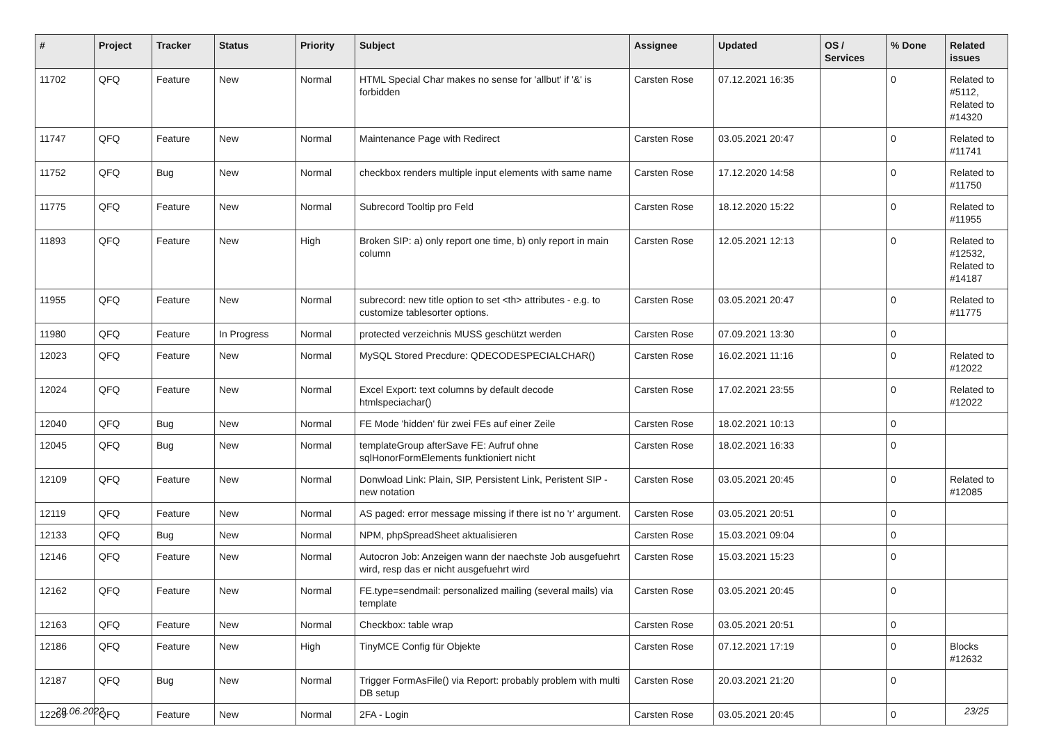| # | Project | Tracker | Status | Priority | Subject | Assignee | Updated | OS / Services | % Done | Related issues |
| --- | --- | --- | --- | --- | --- | --- | --- | --- | --- | --- |
| 11702 | QFQ | Feature | New | Normal | HTML Special Char makes no sense for 'allbut' if '&' is forbidden | Carsten Rose | 07.12.2021 16:35 | | 0 | Related to #5112, Related to #14320 |
| 11747 | QFQ | Feature | New | Normal | Maintenance Page with Redirect | Carsten Rose | 03.05.2021 20:47 | | 0 | Related to #11741 |
| 11752 | QFQ | Bug | New | Normal | checkbox renders multiple input elements with same name | Carsten Rose | 17.12.2020 14:58 | | 0 | Related to #11750 |
| 11775 | QFQ | Feature | New | Normal | Subrecord Tooltip pro Feld | Carsten Rose | 18.12.2020 15:22 | | 0 | Related to #11955 |
| 11893 | QFQ | Feature | New | High | Broken SIP: a) only report one time, b) only report in main column | Carsten Rose | 12.05.2021 12:13 | | 0 | Related to #12532, Related to #14187 |
| 11955 | QFQ | Feature | New | Normal | subrecord: new title option to set <th> attributes - e.g. to customize tablesorter options. | Carsten Rose | 03.05.2021 20:47 | | 0 | Related to #11775 |
| 11980 | QFQ | Feature | In Progress | Normal | protected verzeichnis MUSS geschützt werden | Carsten Rose | 07.09.2021 13:30 | | 0 | |
| 12023 | QFQ | Feature | New | Normal | MySQL Stored Precdure: QDECODESPECIALCHAR() | Carsten Rose | 16.02.2021 11:16 | | 0 | Related to #12022 |
| 12024 | QFQ | Feature | New | Normal | Excel Export: text columns by default decode htmlspeciachar() | Carsten Rose | 17.02.2021 23:55 | | 0 | Related to #12022 |
| 12040 | QFQ | Bug | New | Normal | FE Mode 'hidden' für zwei FEs auf einer Zeile | Carsten Rose | 18.02.2021 10:13 | | 0 | |
| 12045 | QFQ | Bug | New | Normal | templateGroup afterSave FE: Aufruf ohne sqlHonorFormElements funktioniert nicht | Carsten Rose | 18.02.2021 16:33 | | 0 | |
| 12109 | QFQ | Feature | New | Normal | Donwload Link: Plain, SIP, Persistent Link, Peristent SIP - new notation | Carsten Rose | 03.05.2021 20:45 | | 0 | Related to #12085 |
| 12119 | QFQ | Feature | New | Normal | AS paged: error message missing if there ist no 'r' argument. | Carsten Rose | 03.05.2021 20:51 | | 0 | |
| 12133 | QFQ | Bug | New | Normal | NPM, phpSpreadSheet aktualisieren | Carsten Rose | 15.03.2021 09:04 | | 0 | |
| 12146 | QFQ | Feature | New | Normal | Autocron Job: Anzeigen wann der naechste Job ausgefuehrt wird, resp das er nicht ausgefuehrt wird | Carsten Rose | 15.03.2021 15:23 | | 0 | |
| 12162 | QFQ | Feature | New | Normal | FE.type=sendmail: personalized mailing (several mails) via template | Carsten Rose | 03.05.2021 20:45 | | 0 | |
| 12163 | QFQ | Feature | New | Normal | Checkbox: table wrap | Carsten Rose | 03.05.2021 20:51 | | 0 | |
| 12186 | QFQ | Feature | New | High | TinyMCE Config für Objekte | Carsten Rose | 07.12.2021 17:19 | | 0 | Blocks #12632 |
| 12187 | QFQ | Bug | New | Normal | Trigger FormAsFile() via Report: probably problem with multi DB setup | Carsten Rose | 20.03.2021 21:20 | | 0 | |
| 12269 | QFQ | Feature | New | Normal | 2FA - Login | Carsten Rose | 03.05.2021 20:45 | | 0 | |
29.06.2022 23/25